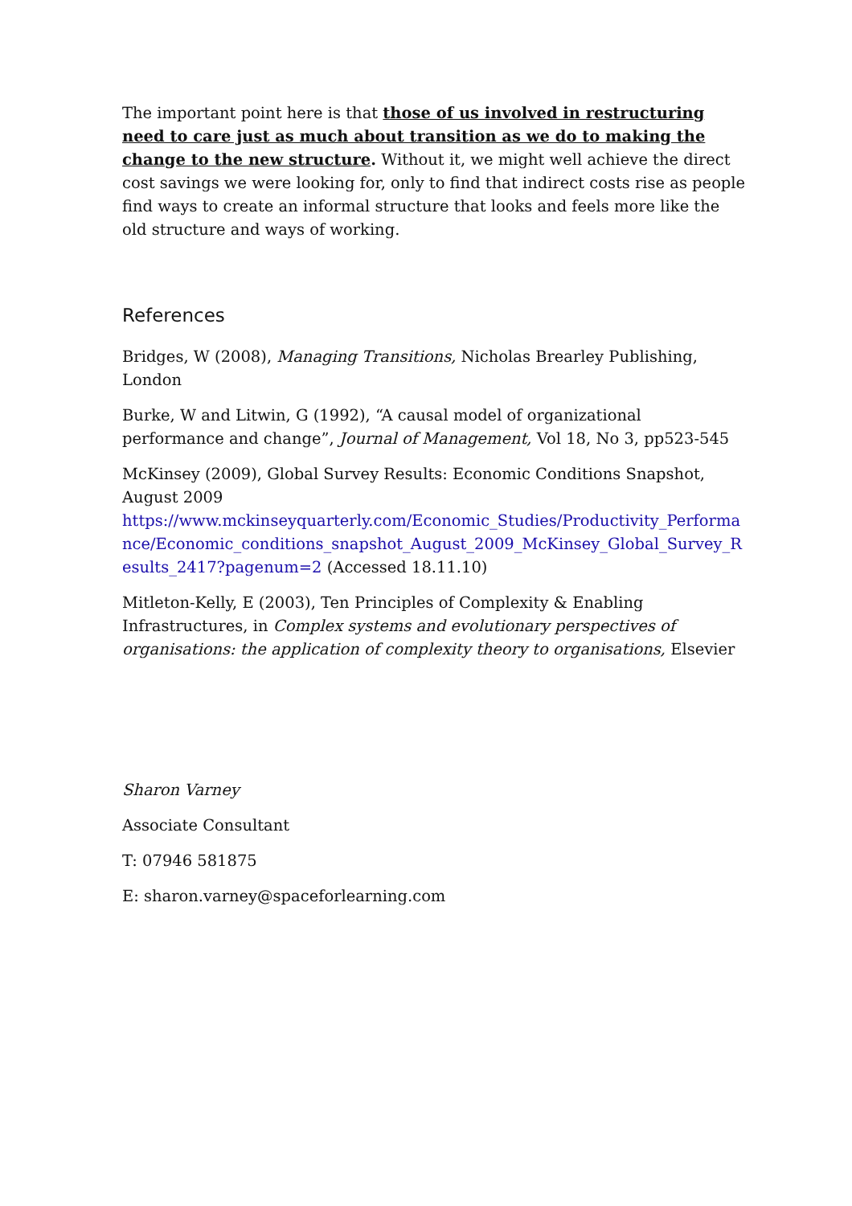The important point here is that those of us involved in restructuring need to care just as much about transition as we do to making the change to the new structure. Without it, we might well achieve the direct cost savings we were looking for, only to find that indirect costs rise as people find ways to create an informal structure that looks and feels more like the old structure and ways of working.
References
Bridges, W (2008), Managing Transitions, Nicholas Brearley Publishing, London
Burke, W and Litwin, G (1992), “A causal model of organizational performance and change”, Journal of Management, Vol 18, No 3, pp523-545
McKinsey (2009), Global Survey Results: Economic Conditions Snapshot, August 2009
https://www.mckinseyquarterly.com/Economic_Studies/Productivity_Performance/Economic_conditions_snapshot_August_2009_McKinsey_Global_Survey_Results_2417?pagenum=2 (Accessed 18.11.10)
Mitleton-Kelly, E (2003), Ten Principles of Complexity & Enabling Infrastructures, in Complex systems and evolutionary perspectives of organisations: the application of complexity theory to organisations, Elsevier
Sharon Varney
Associate Consultant
T: 07946 581875
E: sharon.varney@spaceforlearning.com